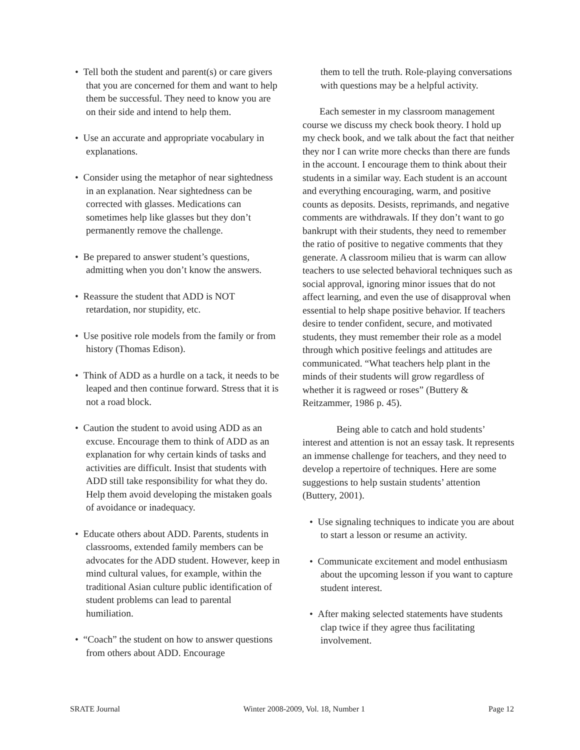• Tell both the student and parent(s) or care givers that you are concerned for them and want to help them be successful. They need to know you are on their side and intend to help them.
• Use an accurate and appropriate vocabulary in explanations.
• Consider using the metaphor of near sightedness in an explanation. Near sightedness can be corrected with glasses. Medications can sometimes help like glasses but they don’t permanently remove the challenge.
• Be prepared to answer student’s questions, admitting when you don’t know the answers.
• Reassure the student that ADD is NOT retardation, nor stupidity, etc.
• Use positive role models from the family or from history (Thomas Edison).
• Think of ADD as a hurdle on a tack, it needs to be leaped and then continue forward. Stress that it is not a road block.
• Caution the student to avoid using ADD as an excuse. Encourage them to think of ADD as an explanation for why certain kinds of tasks and activities are difficult. Insist that students with ADD still take responsibility for what they do. Help them avoid developing the mistaken goals of avoidance or inadequacy.
• Educate others about ADD. Parents, students in classrooms, extended family members can be advocates for the ADD student. However, keep in mind cultural values, for example, within the traditional Asian culture public identification of student problems can lead to parental humiliation.
• “Coach” the student on how to answer questions from others about ADD. Encourage
them to tell the truth. Role-playing conversations with questions may be a helpful activity.
Each semester in my classroom management course we discuss my check book theory. I hold up my check book, and we talk about the fact that neither they nor I can write more checks than there are funds in the account. I encourage them to think about their students in a similar way. Each student is an account and everything encouraging, warm, and positive counts as deposits. Desists, reprimands, and negative comments are withdrawals. If they don’t want to go bankrupt with their students, they need to remember the ratio of positive to negative comments that they generate. A classroom milieu that is warm can allow teachers to use selected behavioral techniques such as social approval, ignoring minor issues that do not affect learning, and even the use of disapproval when essential to help shape positive behavior. If teachers desire to tender confident, secure, and motivated students, they must remember their role as a model through which positive feelings and attitudes are communicated. “What teachers help plant in the minds of their students will grow regardless of whether it is ragweed or roses” (Buttery & Reitzammer, 1986 p. 45).
Being able to catch and hold students’ interest and attention is not an essay task. It represents an immense challenge for teachers, and they need to develop a repertoire of techniques. Here are some suggestions to help sustain students’ attention (Buttery, 2001).
• Use signaling techniques to indicate you are about to start a lesson or resume an activity.
• Communicate excitement and model enthusiasm about the upcoming lesson if you want to capture student interest.
• After making selected statements have students clap twice if they agree thus facilitating involvement.
SRATE Journal Winter 2008-2009, Vol. 18, Number 1 Page 12